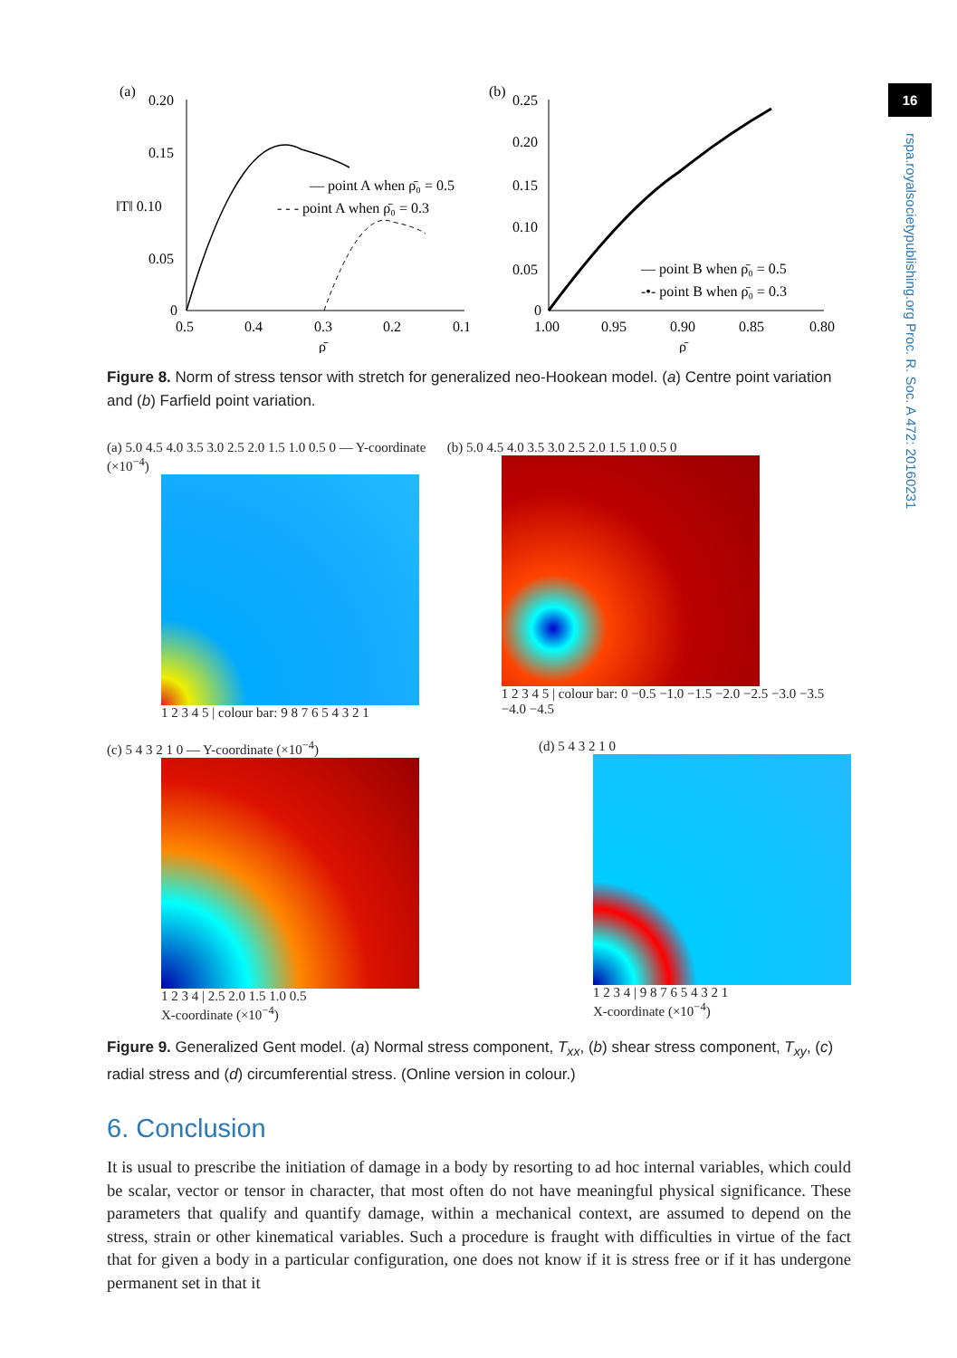16
rspa.royalsocietypublishing.org Proc. R. Soc. A 472: 20160231
(a)
0.20
0.15
‖T‖ 0.10
0.05
0
— point A when ρ̄₀ = 0.5
- - - point A when ρ̄₀ = 0.3
0.5
0.4
0.3
0.2
0.1
ρ̄
(b)
0.25
0.20
0.15
0.10
0.05
0
— point B when ρ̄₀ = 0.5
-•- point B when ρ̄₀ = 0.3
1.00
0.95
0.90
0.85
0.80
ρ̄
Figure 8. Norm of stress tensor with stretch for generalized neo-Hookean model. (a) Centre point variation and (b) Farfield point variation.
(a) 5.0 4.5 4.0 3.5 3.0 2.5 2.0 1.5 1.0 0.5 0 — Y-coordinate (×10<sup>−4</sup>)
1 2 3 4 5 | colour bar: 9 8 7 6 5 4 3 2 1
(b) 5.0 4.5 4.0 3.5 3.0 2.5 2.0 1.5 1.0 0.5 0
1 2 3 4 5 | colour bar: 0 −0.5 −1.0 −1.5 −2.0 −2.5 −3.0 −3.5 −4.0 −4.5
(c) 5 4 3 2 1 0 — Y-coordinate (×10<sup>−4</sup>)
1 2 3 4 | 2.5 2.0 1.5 1.0 0.5
X-coordinate (×10<sup>−4</sup>)
(d) 5 4 3 2 1 0
1 2 3 4 | 9 8 7 6 5 4 3 2 1
X-coordinate (×10<sup>−4</sup>)
Figure 9. Generalized Gent model. (a) Normal stress component, T<sub>xx</sub>, (b) shear stress component, T<sub>xy</sub>, (c) radial stress and (d) circumferential stress. (Online version in colour.)
6. Conclusion
It is usual to prescribe the initiation of damage in a body by resorting to ad hoc internal variables, which could be scalar, vector or tensor in character, that most often do not have meaningful physical significance. These parameters that qualify and quantify damage, within a mechanical context, are assumed to depend on the stress, strain or other kinematical variables. Such a procedure is fraught with difficulties in virtue of the fact that for given a body in a particular configuration, one does not know if it is stress free or if it has undergone permanent set in that it